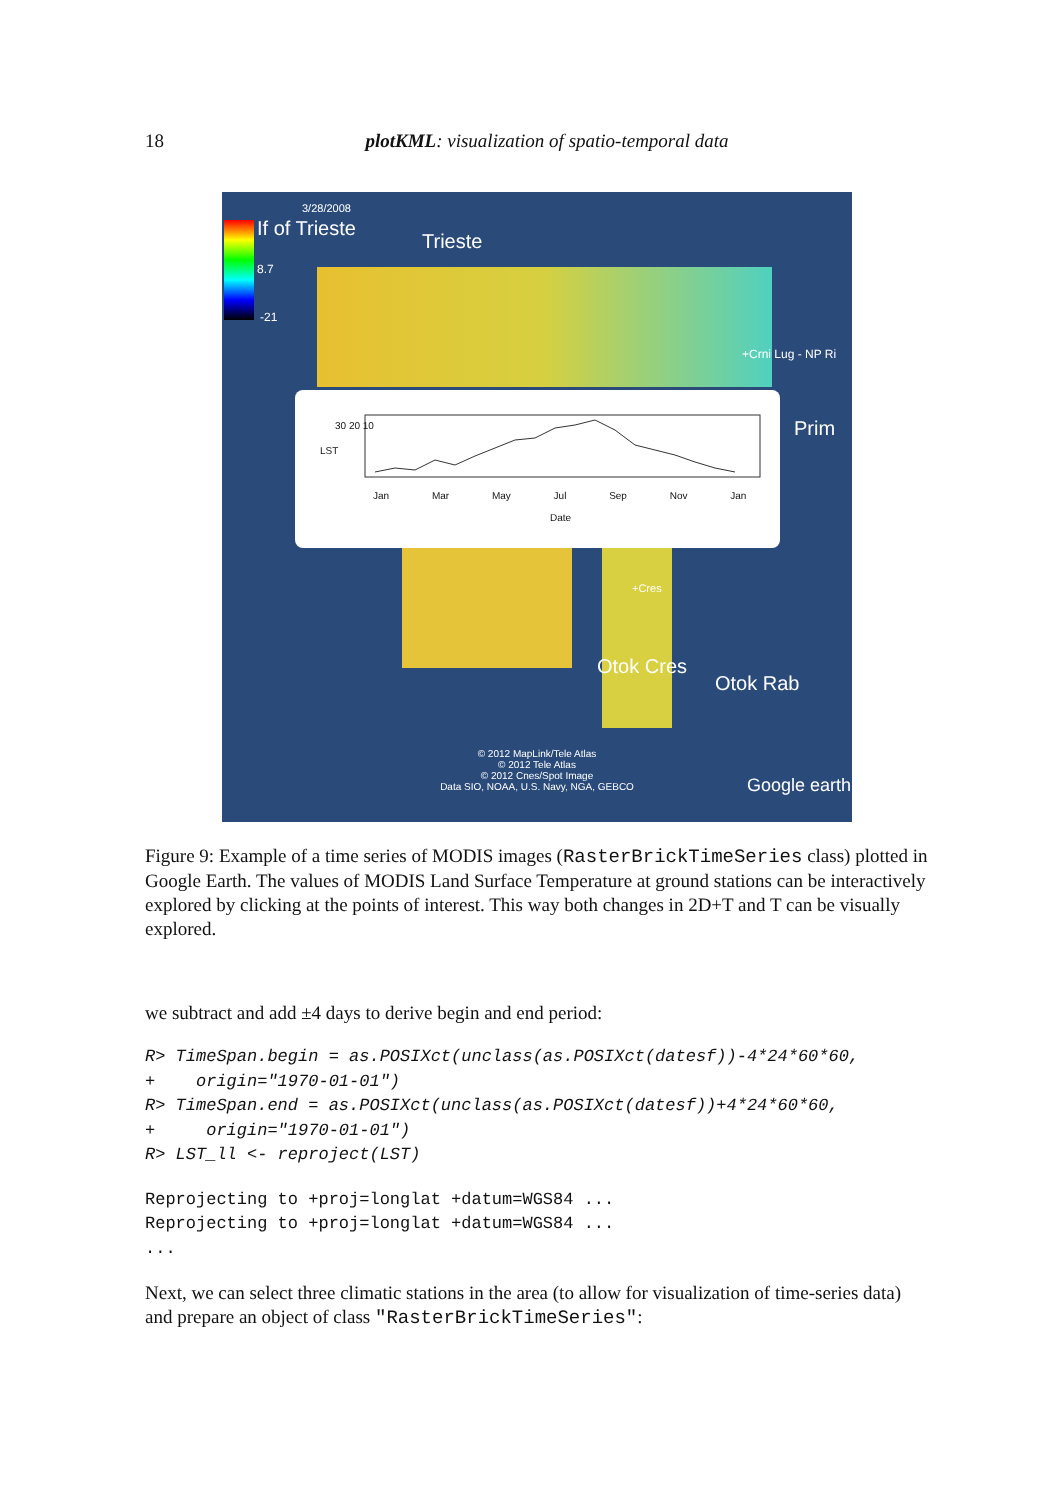18 plotKML: visualization of spatio-temporal data
If of Trieste
Trieste
3/28/2008
8.7
-21
+Crni Lug - NP Ri
Prim
LST
30 20 10
Jan Mar May Jul Sep Nov Jan
Date
Otok Cres
Otok Rab
+Cres
© 2012 MapLink/Tele Atlas
© 2012 Tele Atlas
© 2012 Cnes/Spot Image
Data SIO, NOAA, U.S. Navy, NGA, GEBCO
Google earth
Figure 9: Example of a time series of MODIS images (RasterBrickTimeSeries class) plotted in Google Earth. The values of MODIS Land Surface Temperature at ground stations can be interactively explored by clicking at the points of interest. This way both changes in 2D+T and T can be visually explored.
we subtract and add ±4 days to derive begin and end period:
R> TimeSpan.begin = as.POSIXct(unclass(as.POSIXct(datesf))-4*24*60*60,
+    origin="1970-01-01")
R> TimeSpan.end = as.POSIXct(unclass(as.POSIXct(datesf))+4*24*60*60,
+     origin="1970-01-01")
R> LST_ll <- reproject(LST)
Reprojecting to +proj=longlat +datum=WGS84 ...
Reprojecting to +proj=longlat +datum=WGS84 ...
...
Next, we can select three climatic stations in the area (to allow for visualization of time-series data) and prepare an object of class "RasterBrickTimeSeries":